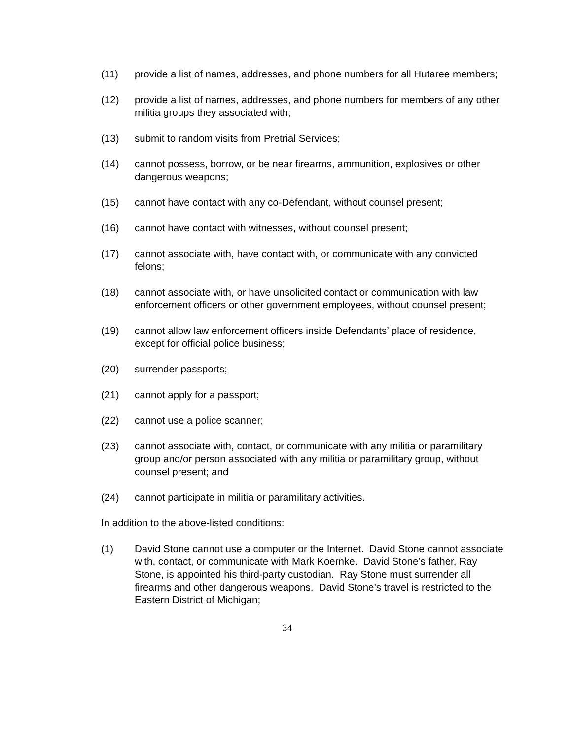(11) provide a list of names, addresses, and phone numbers for all Hutaree members;
(12) provide a list of names, addresses, and phone numbers for members of any other militia groups they associated with;
(13) submit to random visits from Pretrial Services;
(14) cannot possess, borrow, or be near firearms, ammunition, explosives or other dangerous weapons;
(15) cannot have contact with any co-Defendant, without counsel present;
(16) cannot have contact with witnesses, without counsel present;
(17) cannot associate with, have contact with, or communicate with any convicted felons;
(18) cannot associate with, or have unsolicited contact or communication with law enforcement officers or other government employees, without counsel present;
(19) cannot allow law enforcement officers inside Defendants’ place of residence, except for official police business;
(20) surrender passports;
(21) cannot apply for a passport;
(22) cannot use a police scanner;
(23) cannot associate with, contact, or communicate with any militia or paramilitary group and/or person associated with any militia or paramilitary group, without counsel present; and
(24) cannot participate in militia or paramilitary activities.
In addition to the above-listed conditions:
(1) David Stone cannot use a computer or the Internet. David Stone cannot associate with, contact, or communicate with Mark Koernke. David Stone’s father, Ray Stone, is appointed his third-party custodian. Ray Stone must surrender all firearms and other dangerous weapons. David Stone’s travel is restricted to the Eastern District of Michigan;
34